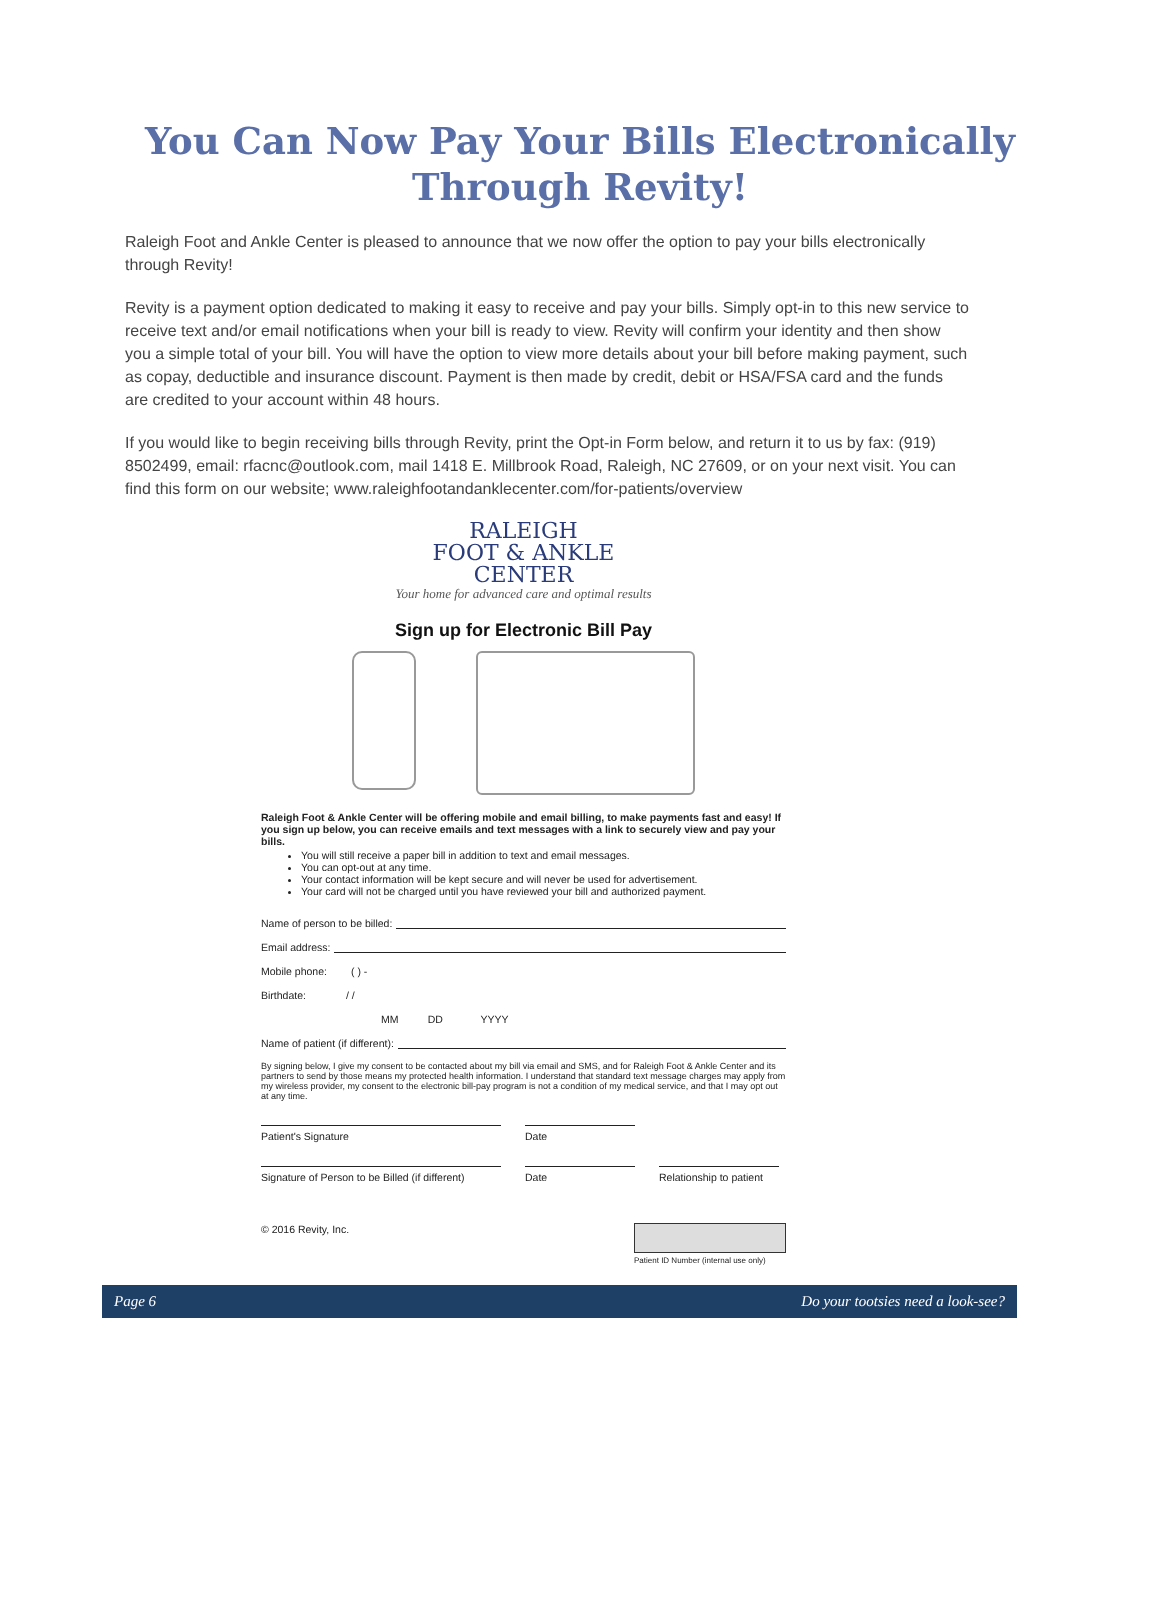You Can Now Pay Your Bills Electronically
Through Revity!
Raleigh Foot and Ankle Center is pleased to announce that we now offer the option to pay your bills electronically through Revity!
Revity is a payment option dedicated to making it easy to receive and pay your bills. Simply opt-in to this new service to receive text and/or email notifications when your bill is ready to view. Revity will confirm your identity and then show you a simple total of your bill. You will have the option to view more details about your bill before making payment, such as copay, deductible and insurance discount. Payment is then made by credit, debit or HSA/FSA card and the funds are credited to your account within 48 hours.
If you would like to begin receiving bills through Revity, print the Opt-in Form below, and return it to us by fax: (919) 8502499, email: rfacnc@outlook.com, mail 1418 E. Millbrook Road, Raleigh, NC 27609, or on your next visit. You can find this form on our website; www.raleighfootandanklecenter.com/for-patients/overview
RALEIGH
FOOT & ANKLE
CENTER
Your home for advanced care and optimal results
Sign up for Electronic Bill Pay
Raleigh Foot & Ankle Center will be offering mobile and email billing, to make payments fast and easy! If you sign up below, you can receive emails and text messages with a link to securely view and pay your bills.
You will still receive a paper bill in addition to text and email messages.
You can opt-out at any time.
Your contact information will be kept secure and will never be used for advertisement.
Your card will not be charged until you have reviewed your bill and authorized payment.
Name of person to be billed:
Email address:
Mobile phone: ( ) -
Birthdate: / /
MM DD YYYY
Name of patient (if different):
By signing below, I give my consent to be contacted about my bill via email and SMS, and for Raleigh Foot & Ankle Center and its partners to send by those means my protected health information. I understand that standard text message charges may apply from my wireless provider, my consent to the electronic bill-pay program is not a condition of my medical service, and that I may opt out at any time.
Patient's Signature Date
Signature of Person to be Billed (if different)
Date Relationship to patient
© 2016 Revity, Inc. Patient ID Number (internal use only)
Page 6 Do your tootsies need a look-see?